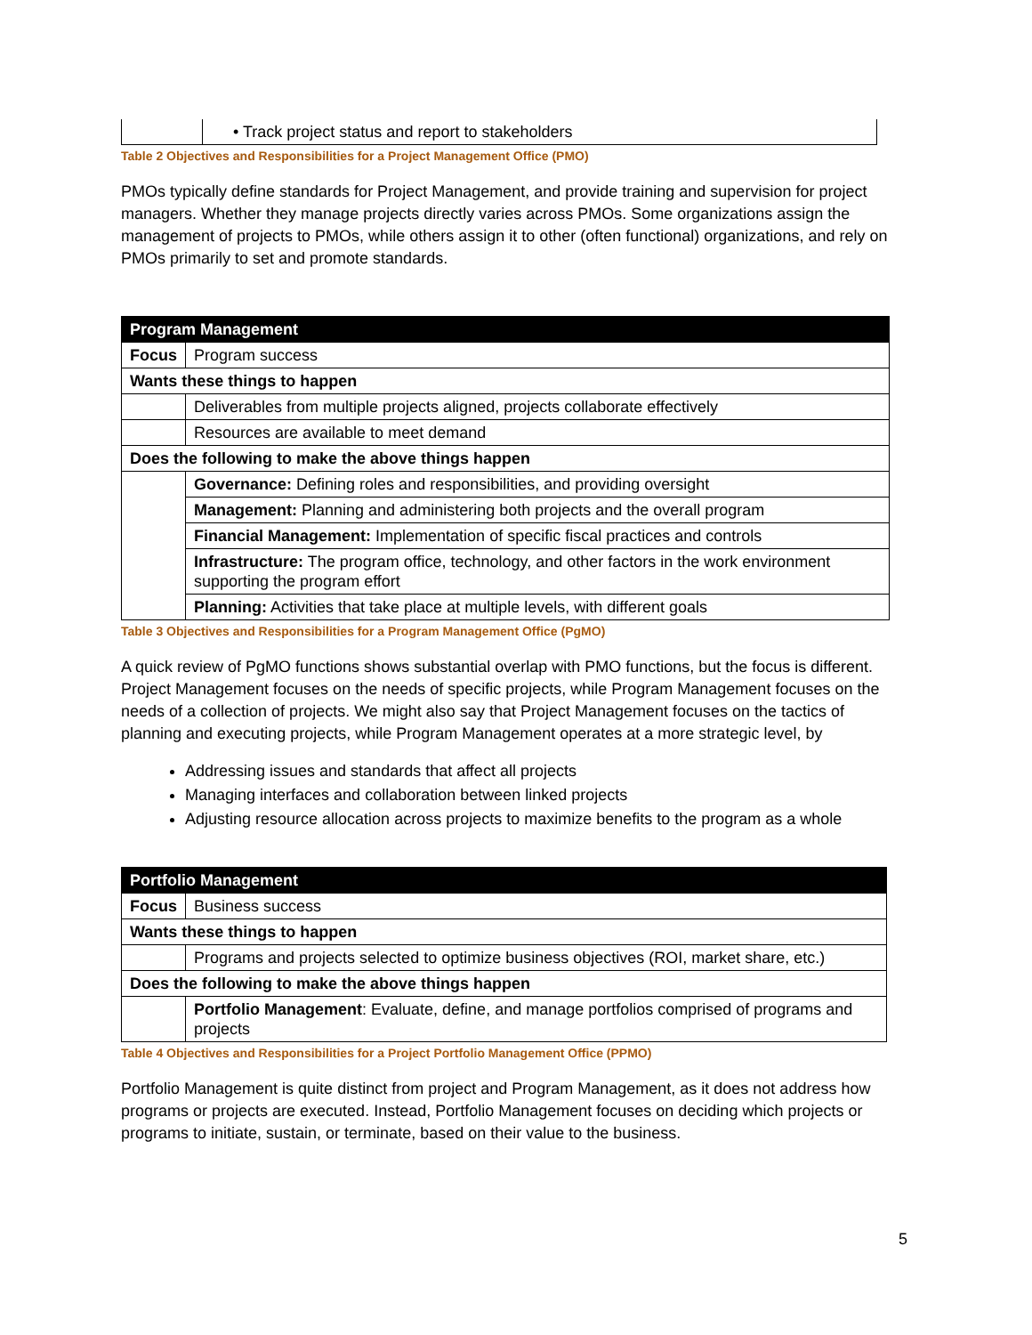| | • Track project status and report to stakeholders |
Table 2 Objectives and Responsibilities for a Project Management Office (PMO)
PMOs typically define standards for Project Management, and provide training and supervision for project managers. Whether they manage projects directly varies across PMOs. Some organizations assign the management of projects to PMOs, while others assign it to other (often functional) organizations, and rely on PMOs primarily to set and promote standards.
| Program Management | |
| --- | --- |
| Focus | Program success |
| Wants these things to happen | |
| | Deliverables from multiple projects aligned, projects collaborate effectively |
| | Resources are available to meet demand |
| Does the following to make the above things happen | |
| | Governance: Defining roles and responsibilities, and providing oversight |
| | Management: Planning and administering both projects and the overall program |
| | Financial Management: Implementation of specific fiscal practices and controls |
| | Infrastructure: The program office, technology, and other factors in the work environment supporting the program effort |
| | Planning: Activities that take place at multiple levels, with different goals |
Table 3 Objectives and Responsibilities for a Program Management Office (PgMO)
A quick review of PgMO functions shows substantial overlap with PMO functions, but the focus is different. Project Management focuses on the needs of specific projects, while Program Management focuses on the needs of a collection of projects. We might also say that Project Management focuses on the tactics of planning and executing projects, while Program Management operates at a more strategic level, by
Addressing issues and standards that affect all projects
Managing interfaces and collaboration between linked projects
Adjusting resource allocation across projects to maximize benefits to the program as a whole
| Portfolio Management | |
| --- | --- |
| Focus | Business success |
| Wants these things to happen | |
| | Programs and projects selected to optimize business objectives (ROI, market share, etc.) |
| Does the following to make the above things happen | |
| | Portfolio Management : Evaluate, define, and manage portfolios comprised of programs and projects |
Table 4 Objectives and Responsibilities for a Project Portfolio Management Office (PPMO)
Portfolio Management is quite distinct from project and Program Management, as it does not address how programs or projects are executed. Instead, Portfolio Management focuses on deciding which projects or programs to initiate, sustain, or terminate, based on their value to the business.
5